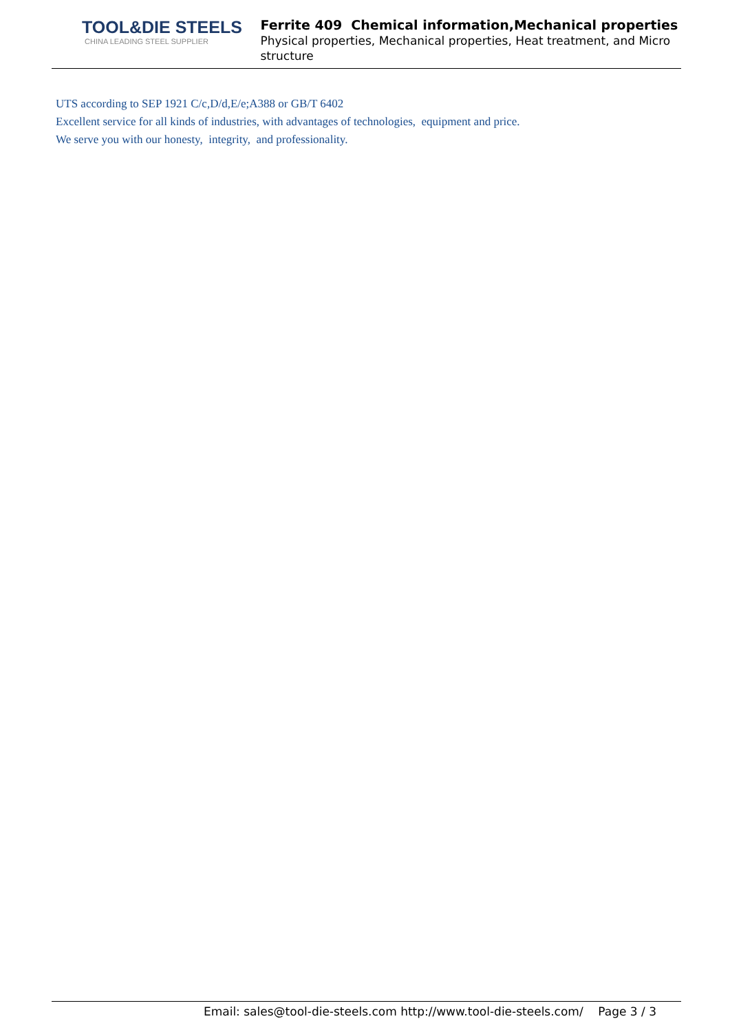TOOL&DIE STEELS
CHINA LEADING STEEL SUPPLIER
Ferrite 409 Chemical information,Mechanical properties
Physical properties, Mechanical properties, Heat treatment, and Micro structure
UTS according to SEP 1921 C/c,D/d,E/e;A388 or GB/T 6402
Excellent service for all kinds of industries, with advantages of technologies, equipment and price.
We serve you with our honesty, integrity, and professionality.
Email: sales@tool-die-steels.com http://www.tool-die-steels.com/ Page 3 / 3